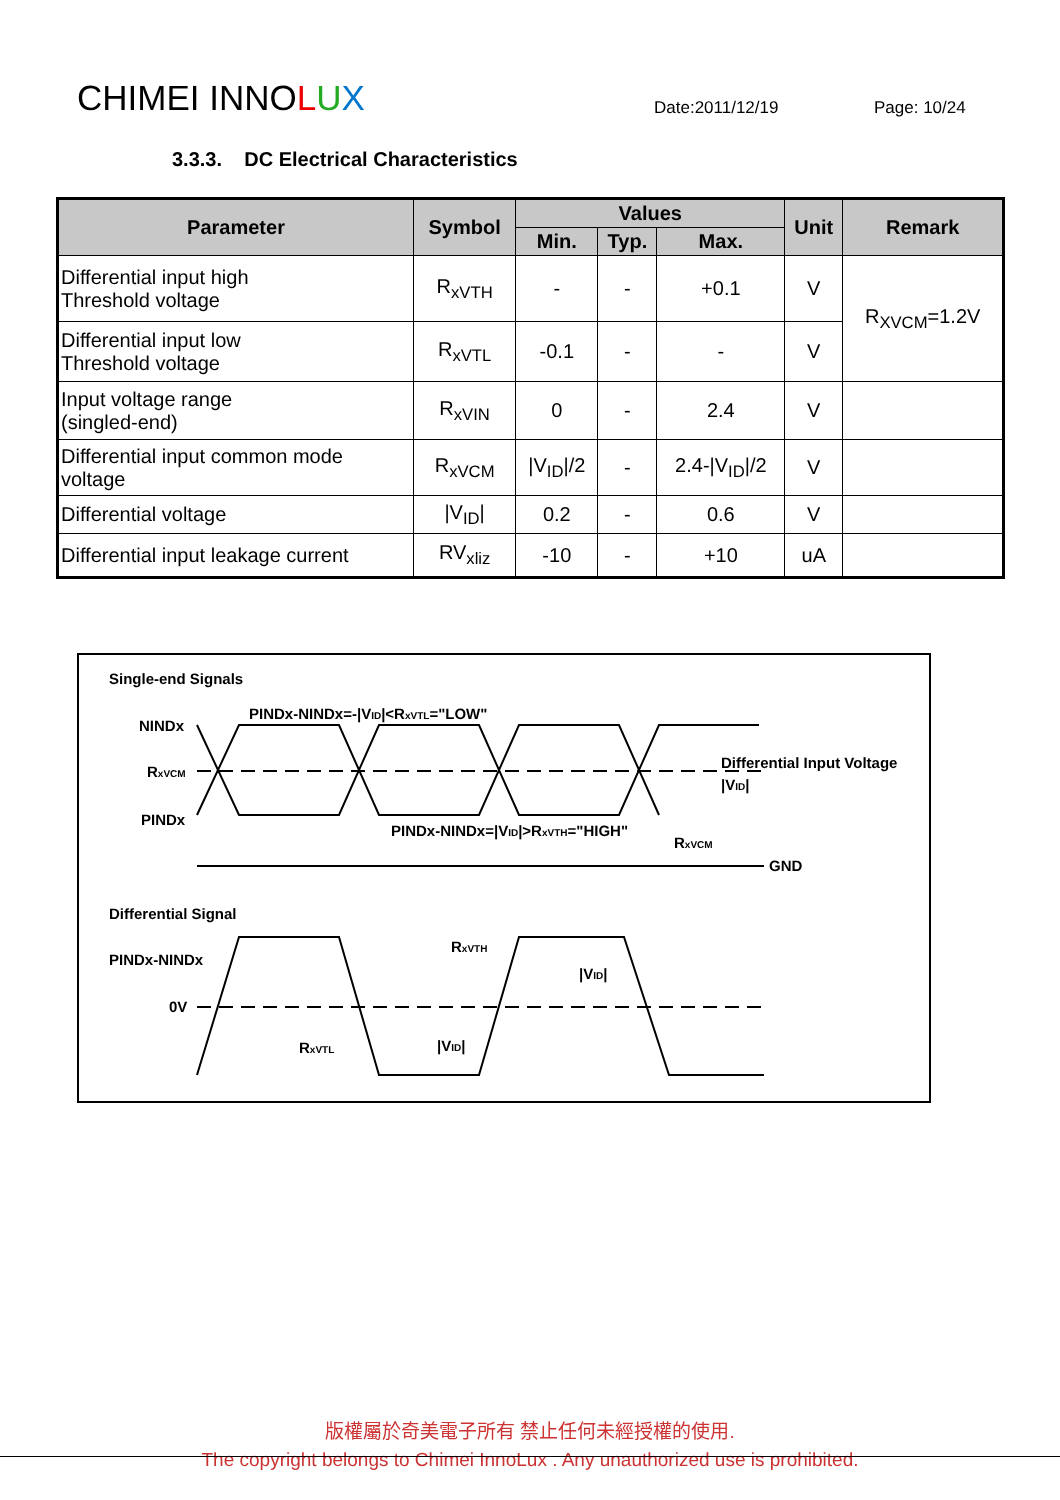CHIMEI INNOLUX
Date:2011/12/19
Page: 10/24
3.3.3. DC Electrical Characteristics
| Parameter | Symbol | Values | | | Unit | Remark |
| --- | --- | --- | --- | --- | --- | --- |
| | | Min. | Typ. | Max. | | |
| Differential input high Threshold voltage | R<sub>xVTH</sub> | - | - | +0.1 | V | R<sub>XVCM</sub>=1.2V |
| Differential input low Threshold voltage | R<sub>xVTL</sub> | -0.1 | - | - | V | |
| Input voltage range (singled-end) | R<sub>xVIN</sub> | 0 | - | 2.4 | V | |
| Differential input common mode voltage | R<sub>xVCM</sub> | /V<sub>ID</sub>//2 | - | 2.4-/V<sub>ID</sub>//2 | V | |
| Differential voltage | /V<sub>ID</sub>/ | 0.2 | - | 0.6 | V | |
| Differential input leakage current | RV<sub>xliz</sub> | -10 | - | +10 | uA | |
Single-end Signals
PINDx-NINDx=-|VID|<RxVTL="LOW"
NINDx
RxVCM
PINDx
PINDx-NINDx=|VID|>RxVTH="HIGH"
Differential Input Voltage
|VID|
RxVCM
GND
Differential Signal
PINDx-NINDx
0V
RxVTH
|VID|
RxVTL
|VID|
版權屬於奇美電子所有 禁止任何未經授權的使用.
The copyright belongs to Chimei InnoLux . Any unauthorized use is prohibited.